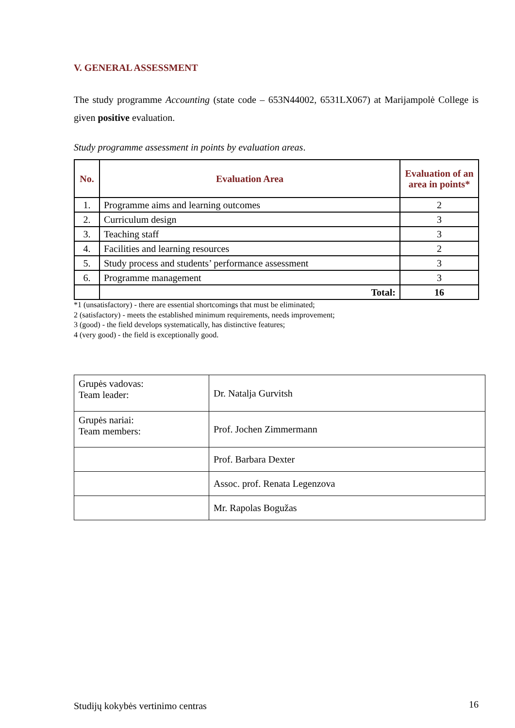V. GENERAL ASSESSMENT
The study programme Accounting (state code – 653N44002, 6531LX067) at Marijampolė College is given positive evaluation.
Study programme assessment in points by evaluation areas.
| No. | Evaluation Area | Evaluation of an area in points* |
| --- | --- | --- |
| 1. | Programme aims and learning outcomes | 2 |
| 2. | Curriculum design | 3 |
| 3. | Teaching staff | 3 |
| 4. | Facilities and learning resources | 2 |
| 5. | Study process and students’ performance assessment | 3 |
| 6. | Programme management | 3 |
| | Total: | 16 |
*1 (unsatisfactory) - there are essential shortcomings that must be eliminated;
2 (satisfactory) - meets the established minimum requirements, needs improvement;
3 (good) - the field develops systematically, has distinctive features;
4 (very good) - the field is exceptionally good.
| Grupės vadovas: Team leader: | Dr. Natalja Gurvitsh |
| Grupės nariai: Team members: | Prof. Jochen Zimmermann |
| | Prof. Barbara Dexter |
| | Assoc. prof. Renata Legenzova |
| | Mr. Rapolas Bogužas |
Studijų kokybės vertinimo centras 16